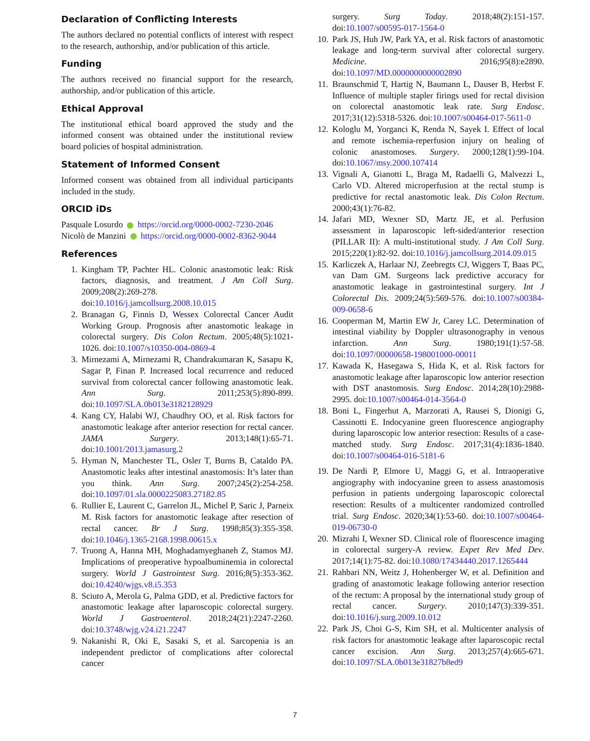Declaration of Conflicting Interests
The authors declared no potential conflicts of interest with respect to the research, authorship, and/or publication of this article.
Funding
The authors received no financial support for the research, authorship, and/or publication of this article.
Ethical Approval
The institutional ethical board approved the study and the informed consent was obtained under the institutional review board policies of hospital administration.
Statement of Informed Consent
Informed consent was obtained from all individual participants included in the study.
ORCID iDs
Pasquale Losurdo https://orcid.org/0000-0002-7230-2046
Nicolò de Manzini https://orcid.org/0000-0002-8362-9044
References
1. Kingham TP, Pachter HL. Colonic anastomotic leak: Risk factors, diagnosis, and treatment. J Am Coll Surg. 2009;208(2):269-278. doi:10.1016/j.jamcollsurg.2008.10.015
2. Branagan G, Finnis D, Wessex Colorectal Cancer Audit Working Group. Prognosis after anastomotic leakage in colorectal surgery. Dis Colon Rectum. 2005;48(5):1021-1026. doi:10.1007/s10350-004-0869-4
3. Mirnezami A, Mirnezami R, Chandrakumaran K, Sasapu K, Sagar P, Finan P. Increased local recurrence and reduced survival from colorectal cancer following anastomotic leak. Ann Surg. 2011;253(5):890-899. doi:10.1097/SLA.0b013e3182128929
4. Kang CY, Halabi WJ, Chaudhry OO, et al. Risk factors for anastomotic leakage after anterior resection for rectal cancer. JAMA Surgery. 2013;148(1):65-71. doi:10.1001/2013.jamasurg.2
5. Hyman N, Manchester TL, Osler T, Burns B, Cataldo PA. Anastomotic leaks after intestinal anastomosis: It’s later than you think. Ann Surg. 2007;245(2):254-258. doi:10.1097/01.sla.0000225083.27182.85
6. Rullier E, Laurent C, Garrelon JL, Michel P, Saric J, Parneix M. Risk factors for anastomotic leakage after resection of rectal cancer. Br J Surg. 1998;85(3):355-358. doi:10.1046/j.1365-2168.1998.00615.x
7. Truong A, Hanna MH, Moghadamyeghaneh Z, Stamos MJ. Implications of preoperative hypoalbuminemia in colorectal surgery. World J Gastrointest Surg. 2016;8(5):353-362. doi:10.4240/wjgs.v8.i5.353
8. Sciuto A, Merola G, Palma GDD, et al. Predictive factors for anastomotic leakage after laparoscopic colorectal surgery. World J Gastroenterol. 2018;24(21):2247-2260. doi:10.3748/wjg.v24.i21.2247
9. Nakanishi R, Oki E, Sasaki S, et al. Sarcopenia is an independent predictor of complications after colorectal cancer
surgery. Surg Today. 2018;48(2):151-157. doi:10.1007/s00595-017-1564-0
10. Park JS, Huh JW, Park YA, et al. Risk factors of anastomotic leakage and long-term survival after colorectal surgery. Medicine. 2016;95(8):e2890. doi:10.1097/MD.0000000000002890
11. Braunschmid T, Hartig N, Baumann L, Dauser B, Herbst F. Influence of multiple stapler firings used for rectal division on colorectal anastomotic leak rate. Surg Endosc. 2017;31(12):5318-5326. doi:10.1007/s00464-017-5611-0
12. Kologlu M, Yorganci K, Renda N, Sayek I. Effect of local and remote ischemia-reperfusion injury on healing of colonic anastomoses. Surgery. 2000;128(1):99-104. doi:10.1067/msy.2000.107414
13. Vignali A, Gianotti L, Braga M, Radaelli G, Malvezzi L, Carlo VD. Altered microperfusion at the rectal stump is predictive for rectal anastomotic leak. Dis Colon Rectum. 2000;43(1):76-82.
14. Jafari MD, Wexner SD, Martz JE, et al. Perfusion assessment in laparoscopic left-sided/anterior resection (PILLAR II): A multi-institutional study. J Am Coll Surg. 2015;220(1):82-92. doi:10.1016/j.jamcollsurg.2014.09.015
15. Karliczek A, Harlaar NJ, Zeebregts CJ, Wiggers T, Baas PC, van Dam GM. Surgeons lack predictive accuracy for anastomotic leakage in gastrointestinal surgery. Int J Colorectal Dis. 2009;24(5):569-576. doi:10.1007/s00384-009-0658-6
16. Cooperman M, Martin EW Jr, Carey LC. Determination of intestinal viability by Doppler ultrasonography in venous infarction. Ann Surg. 1980;191(1):57-58. doi:10.1097/00000658-198001000-00011
17. Kawada K, Hasegawa S, Hida K, et al. Risk factors for anastomotic leakage after laparoscopic low anterior resection with DST anastomosis. Surg Endosc. 2014;28(10):2988-2995. doi:10.1007/s00464-014-3564-0
18. Boni L, Fingerhut A, Marzorati A, Rausei S, Dionigi G, Cassinotti E. Indocyanine green fluorescence angiography during laparoscopic low anterior resection: Results of a case-matched study. Surg Endosc. 2017;31(4):1836-1840. doi:10.1007/s00464-016-5181-6
19. De Nardi P, Elmore U, Maggi G, et al. Intraoperative angiography with indocyanine green to assess anastomosis perfusion in patients undergoing laparoscopic colorectal resection: Results of a multicenter randomized controlled trial. Surg Endosc. 2020;34(1):53-60. doi:10.1007/s00464-019-06730-0
20. Mizrahi I, Wexner SD. Clinical role of fluorescence imaging in colorectal surgery-A review. Expet Rev Med Dev. 2017;14(1):75-82. doi:10.1080/17434440.2017.1265444
21. Rahbari NN, Weitz J, Hohenberger W, et al. Definition and grading of anastomotic leakage following anterior resection of the rectum: A proposal by the international study group of rectal cancer. Surgery. 2010;147(3):339-351. doi:10.1016/j.surg.2009.10.012
22. Park JS, Choi G-S, Kim SH, et al. Multicenter analysis of risk factors for anastomotic leakage after laparoscopic rectal cancer excision. Ann Surg. 2013;257(4):665-671. doi:10.1097/SLA.0b013e31827b8ed9
7